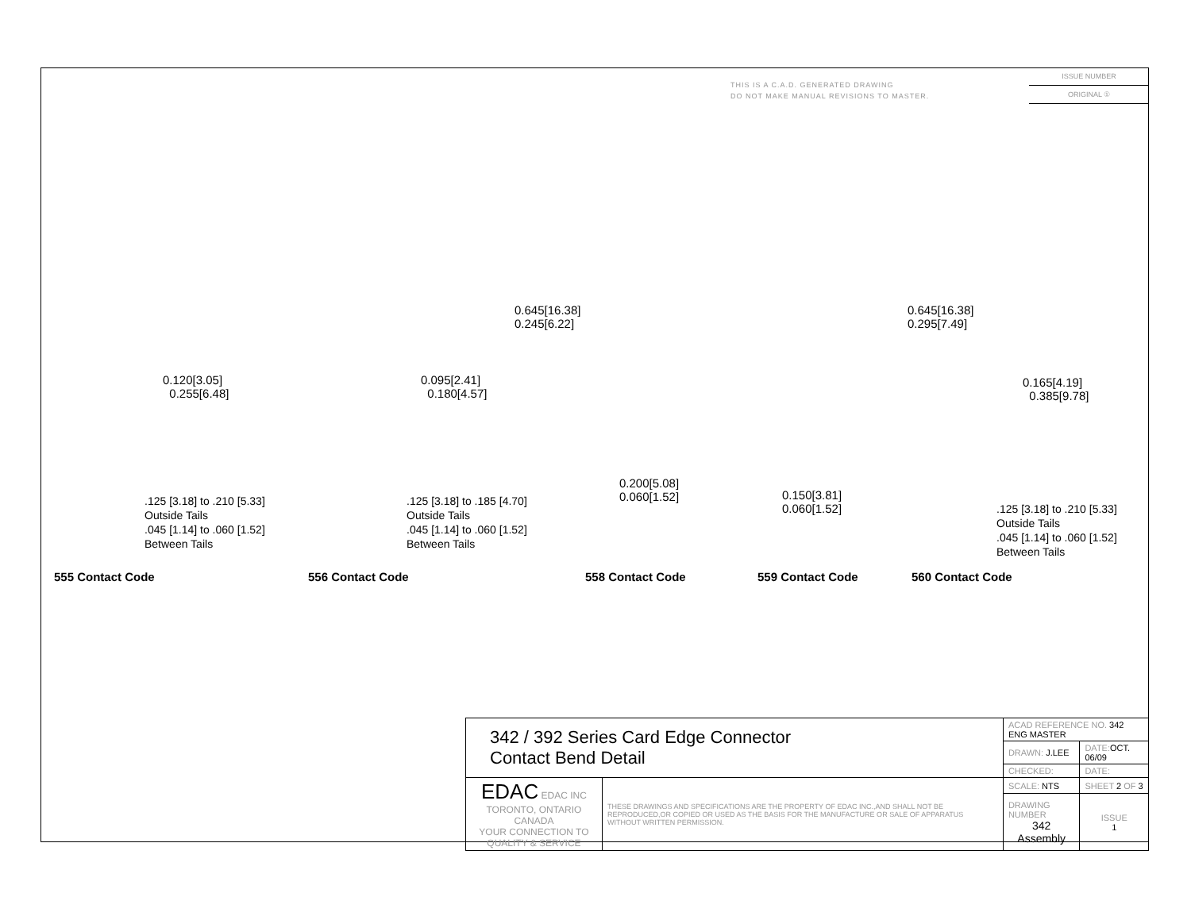THIS IS A C.A.D. GENERATED DRAWING
DO NOT MAKE MANUAL REVISIONS TO MASTER.
ISSUE NUMBER
ORIGINAL ①
0.120[3.05]
0.255[6.48]
0.095[2.41]
0.180[4.57]
0.645[16.38]
0.245[6.22]
0.200[5.08]
0.060[1.52]
0.645[16.38]
0.295[7.49]
0.150[3.81]
0.060[1.52]
0.165[4.19]
0.385[9.78]
.125 [3.18] to .210 [5.33]
Outside Tails
.045 [1.14] to .060 [1.52]
Between Tails
.125 [3.18] to .185 [4.70]
Outside Tails
.045 [1.14] to .060 [1.52]
Between Tails
.125 [3.18] to .210 [5.33]
Outside Tails
.045 [1.14] to .060 [1.52]
Between Tails
555 Contact Code 556 Contact Code 558 Contact Code 559 Contact Code 560 Contact Code
| 342 / 392 Series Card Edge Connector Contact Bend Detail | | ACAD REFERENCE NO. 342 ENG MASTER | | |
| | | DRAWN: J.LEE | DATE: OCT. 06/09 | |
| | | CHECKED: | DATE: | |
| EDAC EDAC INC TORONTO, ONTARIO CANADA YOUR CONNECTION TO QUALITY & SERVICE | THESE DRAWINGS AND SPECIFICATIONS ARE THE PROPERTY OF EDAC INC.,AND SHALL NOT BE REPRODUCED,OR COPIED OR USED AS THE BASIS FOR THE MANUFACTURE OR SALE OF APPARATUS WITHOUT WRITTEN PERMISSION. | SCALE: NTS | SHEET 2 OF 3 | |
| | | DRAWING NUMBER 342 Assembly | | ISSUE 1 |